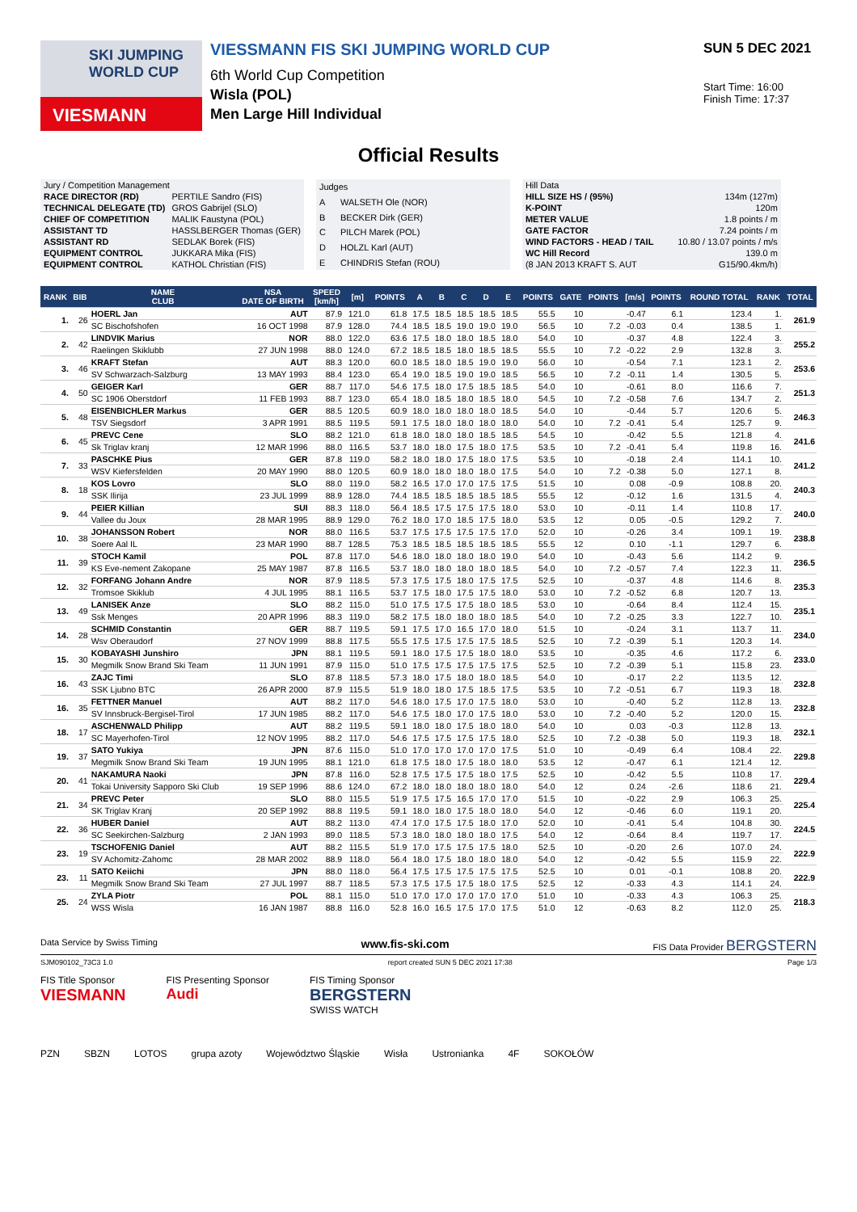SKI JUMPING WORLD CUP
VIESMANN
VIESSMANN FIS SKI JUMPING WORLD CUP
6th World Cup Competition
Wisla (POL)
Men Large Hill Individual
SUN 5 DEC 2021
Start Time: 16:00
Finish Time: 17:37
Official Results
| Jury / Competition Management | |
| RACE DIRECTOR (RD) | PERTILE Sandro (FIS) |
| TECHNICAL DELEGATE (TD) | GROS Gabrijel (SLO) |
| CHIEF OF COMPETITION | MALIK Faustyna (POL) |
| ASSISTANT TD | HASSLBERGER Thomas (GER) |
| ASSISTANT RD | SEDLAK Borek (FIS) |
| EQUIPMENT CONTROL | JUKKARA Mika (FIS) |
| EQUIPMENT CONTROL | KATHOL Christian (FIS) |
| Judges | |
| A | WALSETH Ole (NOR) |
| B | BECKER Dirk (GER) |
| C | PILCH Marek (POL) |
| D | HOLZL Karl (AUT) |
| E | CHINDRIS Stefan (ROU) |
| Hill Data | |
| HILL SIZE HS / (95%) | 134m (127m) |
| K-POINT | 120m |
| METER VALUE | 1.8 points / m |
| GATE FACTOR | 7.24 points / m |
| WIND FACTORS - HEAD / TAIL | 10.80 / 13.07 points / m/s |
| WC Hill Record | 139.0 m |
| (8 JAN 2013 KRAFT S. AUT | G15/90.4km/h) |
| RANK | BIB | NAME CLUB | NSA DATE OF BIRTH | SPEED [km/h] | [m] | POINTS | A | B | C | D | E | POINTS | GATE | POINTS | [m/s] | POINTS | ROUND TOTAL | RANK | TOTAL |
| --- | --- | --- | --- | --- | --- | --- | --- | --- | --- | --- | --- | --- | --- | --- | --- | --- | --- | --- | --- |
| 1. | 26 | HOERL Jan | AUT | 87.9 | 121.0 | 61.8 | 17.5 | 18.5 | 18.5 | 18.5 | 18.5 | 55.5 | 10 | | -0.47 | 6.1 | 123.4 | 1. | 261.9 |
| | | SC Bischofshofen | 16 OCT 1998 | 87.9 | 128.0 | 74.4 | 18.5 | 18.5 | 19.0 | 19.0 | 19.0 | 56.5 | 10 | 7.2 | -0.03 | 0.4 | 138.5 | 1. | |
| 2. | 42 | LINDVIK Marius | NOR | 88.0 | 122.0 | 63.6 | 17.5 | 18.0 | 18.0 | 18.5 | 18.0 | 54.0 | 10 | | -0.37 | 4.8 | 122.4 | 3. | 255.2 |
| | | Raelingen Skiklubb | 27 JUN 1998 | 88.0 | 124.0 | 67.2 | 18.5 | 18.5 | 18.0 | 18.5 | 18.5 | 55.5 | 10 | 7.2 | -0.22 | 2.9 | 132.8 | 3. | |
| 3. | 46 | KRAFT Stefan | AUT | 88.3 | 120.0 | 60.0 | 18.5 | 18.0 | 18.5 | 19.0 | 19.0 | 56.0 | 10 | | -0.54 | 7.1 | 123.1 | 2. | 253.6 |
| | | SV Schwarzach-Salzburg | 13 MAY 1993 | 88.4 | 123.0 | 65.4 | 19.0 | 18.5 | 19.0 | 19.0 | 18.5 | 56.5 | 10 | 7.2 | -0.11 | 1.4 | 130.5 | 5. | |
| 4. | 50 | GEIGER Karl | GER | 88.7 | 117.0 | 54.6 | 17.5 | 18.0 | 17.5 | 18.5 | 18.5 | 54.0 | 10 | | -0.61 | 8.0 | 116.6 | 7. | 251.3 |
| | | SC 1906 Oberstdorf | 11 FEB 1993 | 88.7 | 123.0 | 65.4 | 18.0 | 18.5 | 18.0 | 18.5 | 18.0 | 54.5 | 10 | 7.2 | -0.58 | 7.6 | 134.7 | 2. | |
| 5. | 48 | EISENBICHLER Markus | GER | 88.5 | 120.5 | 60.9 | 18.0 | 18.0 | 18.0 | 18.0 | 18.5 | 54.0 | 10 | | -0.44 | 5.7 | 120.6 | 5. | 246.3 |
| | | TSV Siegsdorf | 3 APR 1991 | 88.5 | 119.5 | 59.1 | 17.5 | 18.0 | 18.0 | 18.0 | 18.0 | 54.0 | 10 | 7.2 | -0.41 | 5.4 | 125.7 | 9. | |
| 6. | 45 | PREVC Cene | SLO | 88.2 | 121.0 | 61.8 | 18.0 | 18.0 | 18.0 | 18.5 | 18.5 | 54.5 | 10 | | -0.42 | 5.5 | 121.8 | 4. | 241.6 |
| | | Sk Triglav kranj | 12 MAR 1996 | 88.0 | 116.5 | 53.7 | 18.0 | 18.0 | 17.5 | 18.0 | 17.5 | 53.5 | 10 | 7.2 | -0.41 | 5.4 | 119.8 | 16. | |
| 7. | 33 | PASCHKE Pius | GER | 87.8 | 119.0 | 58.2 | 18.0 | 18.0 | 17.5 | 18.0 | 17.5 | 53.5 | 10 | | -0.18 | 2.4 | 114.1 | 10. | 241.2 |
| | | WSV Kiefersfelden | 20 MAY 1990 | 88.0 | 120.5 | 60.9 | 18.0 | 18.0 | 18.0 | 18.0 | 17.5 | 54.0 | 10 | 7.2 | -0.38 | 5.0 | 127.1 | 8. | |
| 8. | 18 | KOS Lovro | SLO | 88.0 | 119.0 | 58.2 | 16.5 | 17.0 | 17.0 | 17.5 | 17.5 | 51.5 | 10 | | 0.08 | -0.9 | 108.8 | 20. | 240.3 |
| | | SSK Ilirija | 23 JUL 1999 | 88.9 | 128.0 | 74.4 | 18.5 | 18.5 | 18.5 | 18.5 | 18.5 | 55.5 | 12 | | -0.12 | 1.6 | 131.5 | 4. | |
| 9. | 44 | PEIER Killian | SUI | 88.3 | 118.0 | 56.4 | 18.5 | 17.5 | 17.5 | 17.5 | 18.0 | 53.0 | 10 | | -0.11 | 1.4 | 110.8 | 17. | 240.0 |
| | | Vallee du Joux | 28 MAR 1995 | 88.9 | 129.0 | 76.2 | 18.0 | 17.0 | 18.5 | 17.5 | 18.0 | 53.5 | 12 | | 0.05 | -0.5 | 129.2 | 7. | |
| 10. | 38 | JOHANSSON Robert | NOR | 88.0 | 116.5 | 53.7 | 17.5 | 17.5 | 17.5 | 17.5 | 17.0 | 52.0 | 10 | | -0.26 | 3.4 | 109.1 | 19. | 238.8 |
| | | Soere Aal IL | 23 MAR 1990 | 88.7 | 128.5 | 75.3 | 18.5 | 18.5 | 18.5 | 18.5 | 18.5 | 55.5 | 12 | | 0.10 | -1.1 | 129.7 | 6. | |
| 11. | 39 | STOCH Kamil | POL | 87.8 | 117.0 | 54.6 | 18.0 | 18.0 | 18.0 | 18.0 | 19.0 | 54.0 | 10 | | -0.43 | 5.6 | 114.2 | 9. | 236.5 |
| | | KS Eve-nement Zakopane | 25 MAY 1987 | 87.8 | 116.5 | 53.7 | 18.0 | 18.0 | 18.0 | 18.0 | 18.5 | 54.0 | 10 | 7.2 | -0.57 | 7.4 | 122.3 | 11. | |
| 12. | 32 | FORFANG Johann Andre | NOR | 87.9 | 118.5 | 57.3 | 17.5 | 17.5 | 18.0 | 17.5 | 17.5 | 52.5 | 10 | | -0.37 | 4.8 | 114.6 | 8. | 235.3 |
| | | Tromsoe Skiklub | 4 JUL 1995 | 88.1 | 116.5 | 53.7 | 17.5 | 18.0 | 17.5 | 17.5 | 18.0 | 53.0 | 10 | 7.2 | -0.52 | 6.8 | 120.7 | 13. | |
| 13. | 49 | LANISEK Anze | SLO | 88.2 | 115.0 | 51.0 | 17.5 | 17.5 | 17.5 | 18.0 | 18.5 | 53.0 | 10 | | -0.64 | 8.4 | 112.4 | 15. | 235.1 |
| | | Ssk Menges | 20 APR 1996 | 88.3 | 119.0 | 58.2 | 17.5 | 18.0 | 18.0 | 18.0 | 18.5 | 54.0 | 10 | 7.2 | -0.25 | 3.3 | 122.7 | 10. | |
| 14. | 28 | SCHMID Constantin | GER | 88.7 | 119.5 | 59.1 | 17.5 | 17.0 | 16.5 | 17.0 | 18.0 | 51.5 | 10 | | -0.24 | 3.1 | 113.7 | 11. | 234.0 |
| | | Wsv Oberaudorf | 27 NOV 1999 | 88.8 | 117.5 | 55.5 | 17.5 | 17.5 | 17.5 | 17.5 | 18.5 | 52.5 | 10 | 7.2 | -0.39 | 5.1 | 120.3 | 14. | |
| 15. | 30 | KOBAYASHI Junshiro | JPN | 88.1 | 119.5 | 59.1 | 18.0 | 17.5 | 17.5 | 18.0 | 18.0 | 53.5 | 10 | | -0.35 | 4.6 | 117.2 | 6. | 233.0 |
| | | Megmilk Snow Brand Ski Team | 11 JUN 1991 | 87.9 | 115.0 | 51.0 | 17.5 | 17.5 | 17.5 | 17.5 | 17.5 | 52.5 | 10 | 7.2 | -0.39 | 5.1 | 115.8 | 23. | |
| 16. | 43 | ZAJC Timi | SLO | 87.8 | 118.5 | 57.3 | 18.0 | 17.5 | 18.0 | 18.0 | 18.5 | 54.0 | 10 | | -0.17 | 2.2 | 113.5 | 12. | 232.8 |
| | | SSK Ljubno BTC | 26 APR 2000 | 87.9 | 115.5 | 51.9 | 18.0 | 18.0 | 17.5 | 18.5 | 17.5 | 53.5 | 10 | 7.2 | -0.51 | 6.7 | 119.3 | 18. | |
| 16. | 35 | FETTNER Manuel | AUT | 88.2 | 117.0 | 54.6 | 18.0 | 17.5 | 17.0 | 17.5 | 18.0 | 53.0 | 10 | | -0.40 | 5.2 | 112.8 | 13. | 232.8 |
| | | SV Innsbruck-Bergisel-Tirol | 17 JUN 1985 | 88.2 | 117.0 | 54.6 | 17.5 | 18.0 | 17.0 | 17.5 | 18.0 | 53.0 | 10 | 7.2 | -0.40 | 5.2 | 120.0 | 15. | |
| 18. | 17 | ASCHENWALD Philipp | AUT | 88.2 | 119.5 | 59.1 | 18.0 | 18.0 | 17.5 | 18.0 | 18.0 | 54.0 | 10 | | 0.03 | -0.3 | 112.8 | 13. | 232.1 |
| | | SC Mayerhofen-Tirol | 12 NOV 1995 | 88.2 | 117.0 | 54.6 | 17.5 | 17.5 | 17.5 | 17.5 | 18.0 | 52.5 | 10 | 7.2 | -0.38 | 5.0 | 119.3 | 18. | |
| 19. | 37 | SATO Yukiya | JPN | 87.6 | 115.0 | 51.0 | 17.0 | 17.0 | 17.0 | 17.0 | 17.5 | 51.0 | 10 | | -0.49 | 6.4 | 108.4 | 22. | 229.8 |
| | | Megmilk Snow Brand Ski Team | 19 JUN 1995 | 88.1 | 121.0 | 61.8 | 17.5 | 18.0 | 17.5 | 18.0 | 18.0 | 53.5 | 12 | | -0.47 | 6.1 | 121.4 | 12. | |
| 20. | 41 | NAKAMURA Naoki | JPN | 87.8 | 116.0 | 52.8 | 17.5 | 17.5 | 17.5 | 18.0 | 17.5 | 52.5 | 10 | | -0.42 | 5.5 | 110.8 | 17. | 229.4 |
| | | Tokai University Sapporo Ski Club | 19 SEP 1996 | 88.6 | 124.0 | 67.2 | 18.0 | 18.0 | 18.0 | 18.0 | 18.0 | 54.0 | 12 | | 0.24 | -2.6 | 118.6 | 21. | |
| 21. | 34 | PREVC Peter | SLO | 88.0 | 115.5 | 51.9 | 17.5 | 17.5 | 16.5 | 17.0 | 17.0 | 51.5 | 10 | | -0.22 | 2.9 | 106.3 | 25. | 225.4 |
| | | SK Triglav Kranj | 20 SEP 1992 | 88.8 | 119.5 | 59.1 | 18.0 | 18.0 | 17.5 | 18.0 | 18.0 | 54.0 | 12 | | -0.46 | 6.0 | 119.1 | 20. | |
| 22. | 36 | HUBER Daniel | AUT | 88.2 | 113.0 | 47.4 | 17.0 | 17.5 | 17.5 | 18.0 | 17.0 | 52.0 | 10 | | -0.41 | 5.4 | 104.8 | 30. | 224.5 |
| | | SC Seekirchen-Salzburg | 2 JAN 1993 | 89.0 | 118.5 | 57.3 | 18.0 | 18.0 | 18.0 | 18.0 | 17.5 | 54.0 | 12 | | -0.64 | 8.4 | 119.7 | 17. | |
| 23. | 19 | TSCHOFENIG Daniel | AUT | 88.2 | 115.5 | 51.9 | 17.0 | 17.5 | 17.5 | 17.5 | 18.0 | 52.5 | 10 | | -0.20 | 2.6 | 107.0 | 24. | 222.9 |
| | | SV Achomitz-Zahomc | 28 MAR 2002 | 88.9 | 118.0 | 56.4 | 18.0 | 17.5 | 18.0 | 18.0 | 18.0 | 54.0 | 12 | | -0.42 | 5.5 | 115.9 | 22. | |
| 23. | 11 | SATO Keiichi | JPN | 88.0 | 118.0 | 56.4 | 17.5 | 17.5 | 17.5 | 17.5 | 17.5 | 52.5 | 10 | | 0.01 | -0.1 | 108.8 | 20. | 222.9 |
| | | Megmilk Snow Brand Ski Team | 27 JUL 1997 | 88.7 | 118.5 | 57.3 | 17.5 | 17.5 | 17.5 | 18.0 | 17.5 | 52.5 | 12 | | -0.33 | 4.3 | 114.1 | 24. | |
| 25. | 24 | ZYLA Piotr | POL | 88.1 | 115.0 | 51.0 | 17.0 | 17.0 | 17.0 | 17.0 | 17.0 | 51.0 | 10 | | -0.33 | 4.3 | 106.3 | 25. | 218.3 |
| | | WSS Wisla | 16 JAN 1987 | 88.8 | 116.0 | 52.8 | 16.0 | 16.5 | 17.5 | 17.0 | 17.5 | 51.0 | 12 | | -0.63 | 8.2 | 112.0 | 25. | |
Data Service by Swiss Timing www.fis-ski.com FIS Data Provider BERGSTERN
SJM090102_73C3 1.0 report created SUN 5 DEC 2021 17:38 Page 1/3
FIS Title Sponsor
VIESMANN FIS Presenting Sponsor
Audi FIS Timing Sponsor
BERGSTERN
SWISS WATCH
PZN SBZN LOTOS grupa azoty Województwo Śląskie Wisła Ustronianka 4F SOKOŁÓW